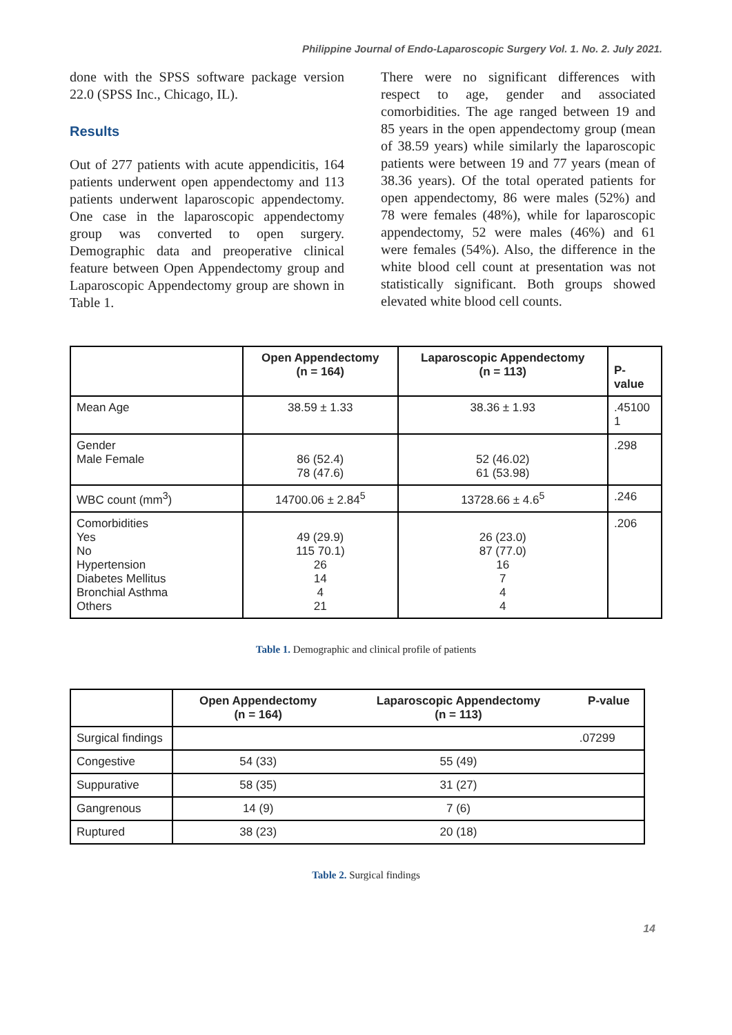Philippine Journal of Endo-Laparoscopic Surgery Vol. 1. No. 2. July 2021.
done with the SPSS software package version 22.0 (SPSS Inc., Chicago, IL).
Results
Out of 277 patients with acute appendicitis, 164 patients underwent open appendectomy and 113 patients underwent laparoscopic appendectomy. One case in the laparoscopic appendectomy group was converted to open surgery. Demographic data and preoperative clinical feature between Open Appendectomy group and Laparoscopic Appendectomy group are shown in Table 1.
There were no significant differences with respect to age, gender and associated comorbidities. The age ranged between 19 and 85 years in the open appendectomy group (mean of 38.59 years) while similarly the laparoscopic patients were between 19 and 77 years (mean of 38.36 years). Of the total operated patients for open appendectomy, 86 were males (52%) and 78 were females (48%), while for laparoscopic appendectomy, 52 were males (46%) and 61 were females (54%). Also, the difference in the white blood cell count at presentation was not statistically significant. Both groups showed elevated white blood cell counts.
| | Open Appendectomy (n = 164) | Laparoscopic Appendectomy (n = 113) | P- value |
| --- | --- | --- | --- |
| Mean Age | 38.59 ± 1.33 | 38.36 ± 1.93 | .45100 1 |
| Gender Male Female | 86 (52.4) 78 (47.6) | 52 (46.02) 61 (53.98) | .298 |
| WBC count (mm<sup>3</sup>) | 14700.06 ± 2.84<sup>5</sup> | 13728.66 ± 4.6<sup>5</sup> | .246 |
| Comorbidities Yes No Hypertension Diabetes Mellitus Bronchial Asthma Others | 49 (29.9) 115 70.1) 26 14 4 21 | 26 (23.0) 87 (77.0) 16 7 4 4 | .206 |
Table 1. Demographic and clinical profile of patients
| | Open Appendectomy (n = 164) | Laparoscopic Appendectomy (n = 113) | P-value |
| --- | --- | --- | --- |
| Surgical findings | | | .07299 |
| Congestive | 54 (33) | 55 (49) | |
| Suppurative | 58 (35) | 31 (27) | |
| Gangrenous | 14 (9) | 7 (6) | |
| Ruptured | 38 (23) | 20 (18) | |
Table 2. Surgical findings
14